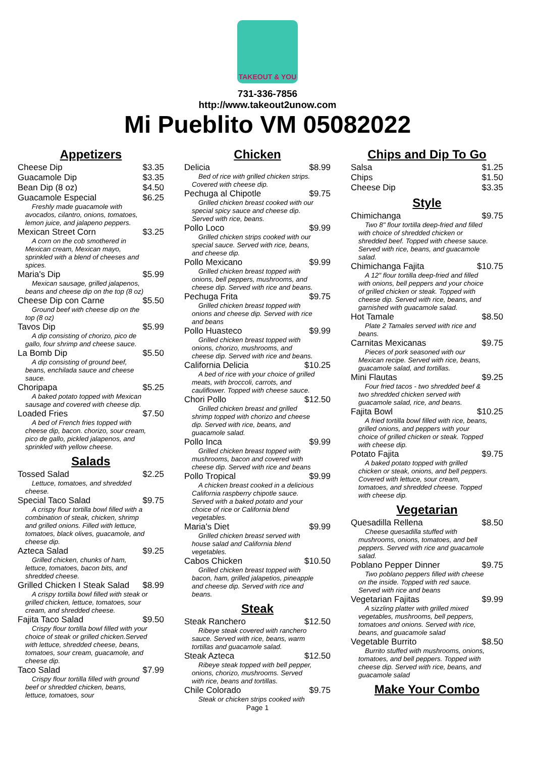TAKEOUT & YOU
731-336-7856
http://www.takeout2unow.com
Mi Pueblito VM 05082022
Appetizers
Cheese Dip $3.35
Guacamole Dip $3.35
Bean Dip (8 oz) $4.50
Guacamole Especial $6.25
Freshly made guacamole with avocados, cilantro, onions, tomatoes, lemon juice, and jalapeno peppers.
Mexican Street Corn $3.25
A corn on the cob smothered in Mexican cream, Mexican mayo, sprinkled with a blend of cheeses and spices.
Maria's Dip $5.99
Mexican sausage, grilled jalapenos, beans and cheese dip on the top (8 oz)
Cheese Dip con Carne $5.50
Ground beef with cheese dip on the top (8 oz)
Tavos Dip $5.99
A dip consisting of chorizo, pico de gallo, four shrimp and cheese sauce.
La Bomb Dip $5.50
A dip consisting of ground beef, beans, enchilada sauce and cheese sauce.
Choripapa $5.25
A baked potato topped with Mexican sausage and covered with cheese dip.
Loaded Fries $7.50
A bed of French fries topped with cheese dip, bacon. chorizo, sour cream, pico de gallo, pickled jalapenos, and sprinkled with yellow cheese.
Salads
Tossed Salad $2.25
Lettuce, tomatoes, and shredded cheese.
Special Taco Salad $9.75
A crispy flour tortilla bowl filled with a combination of steak, chicken, shrimp and grilled onions. Filled with lettuce, tomatoes, black olives, guacamole, and cheese dip.
Azteca Salad $9.25
Grilled chicken, chunks of ham, lettuce, tomatoes, bacon bits, and shredded cheese.
Grilled Chicken I Steak Salad $8.99
A crispy tortilla bowl filled with steak or grilled chicken, lettuce, tomatoes, sour cream, and shredded cheese.
Fajita Taco Salad $9.50
Crispy flour tortilla bowl filled with your choice of steak or grilled chicken.Served with lettuce, shredded cheese, beans, tomatoes, sour cream, guacamole, and cheese dip.
Taco Salad $7.99
Crispy flour tortilla filled with ground beef or shredded chicken, beans, lettuce, tomatoes, sour
Chicken
Delicia $8.99
Bed of rice with grilled chicken strips. Covered with cheese dip.
Pechuga al Chipotle $9.75
Grilled chicken breast cooked with our special spicy sauce and cheese dip. Served with rice, beans.
Pollo Loco $9.99
Grilled chicken strips cooked with our special sauce. Served with rice, beans, and cheese dip.
Pollo Mexicano $9.99
Grilled chicken breast topped with onions, bell peppers, mushrooms, and cheese dip. Served with rice and beans.
Pechuga Frita $9.75
Grilled chicken breast topped with onions and cheese dip. Served with rice and beans
Pollo Huasteco $9.99
Grilled chicken breast topped with onions, chorizo, mushrooms, and cheese dip. Served with rice and beans.
California Delicia $10.25
A bed of rice with your choice of grilled meats, with broccoli, carrots, and cauliflower. Topped with cheese sauce.
Chori Pollo $12.50
Grilled chicken breast and grilled shrimp topped with chorizo and cheese dip. Served with rice, beans, and guacamole salad.
Pollo Inca $9.99
Grilled chicken breast topped with mushrooms, bacon and covered with cheese dip. Served with rice and beans
Pollo Tropical $9.99
A chicken breast cooked in a delicious California raspberry chipotle sauce. Served with a baked potato and your choice of rice or California blend vegetables.
Maria's Diet $9.99
Grilled chicken breast served with house salad and California blend vegetables.
Cabos Chicken $10.50
Grilled chicken breast topped with bacon, ham, grilled jalapetios, pineapple and cheese dip. Served with rice and beans.
Steak
Steak Ranchero $12.50
Ribeye steak covered with ranchero sauce. Served with rice, beans, warm tortillas and guacamole salad.
Steak Azteca $12.50
Ribeye steak topped with bell pepper, onions, chorizo, mushrooms. Served with rice, beans and tortillas.
Chile Colorado $9.75
Steak or chicken strips cooked with
Page 1
Chips and Dip To Go
Salsa $1.25
Chips $1.50
Cheese Dip $3.35
Style
Chimichanga $9.75
Two 8" flour tortilla deep-fried and filled with choice of shredded chicken or shredded beef. Topped with cheese sauce. Served with rice, beans, and guacamole salad.
Chimichanga Fajita $10.75
A 12" flour tortilla deep-fried and filled with onions, bell peppers and your choice of grilled chicken or steak. Topped with cheese dip. Served with rice, beans, and garnished with guacamole salad.
Hot Tamale $8.50
Plate 2 Tamales served with rice and beans.
Carnitas Mexicanas $9.75
Pieces of pork seasoned with our Mexican recipe. Served with rice, beans, guacamole salad, and tortillas.
Mini Flautas $9.25
Four fried tacos - two shredded beef & two shredded chicken served with guacamole salad, rice, and beans.
Fajita Bowl $10.25
A fried tortilla bowl filled with rice, beans, grilled onions, and peppers with your choice of grilled chicken or steak. Topped with cheese dip.
Potato Fajita $9.75
A baked potato topped with grilled chicken or steak, onions, and bell peppers. Covered with lettuce, sour cream, tomatoes, and shredded cheese. Topped with cheese dip.
Vegetarian
Quesadilla Rellena $8.50
Cheese quesadilla stuffed with mushrooms, onions, tomatoes, and bell peppers. Served with rice and guacamole salad.
Poblano Pepper Dinner $9.75
Two poblano peppers filled with cheese on the inside. Topped with red sauce. Served with rice and beans
Vegetarian Fajitas $9.99
A sizzling platter with grilled mixed vegetables, mushrooms, bell peppers, tomatoes and onions. Served with rice, beans, and guacamole salad
Vegetable Burrito $8.50
Burrito stuffed with mushrooms, onions, tomatoes, and bell peppers. Topped with cheese dip. Served with rice, beans, and guacamole salad
Make Your Combo